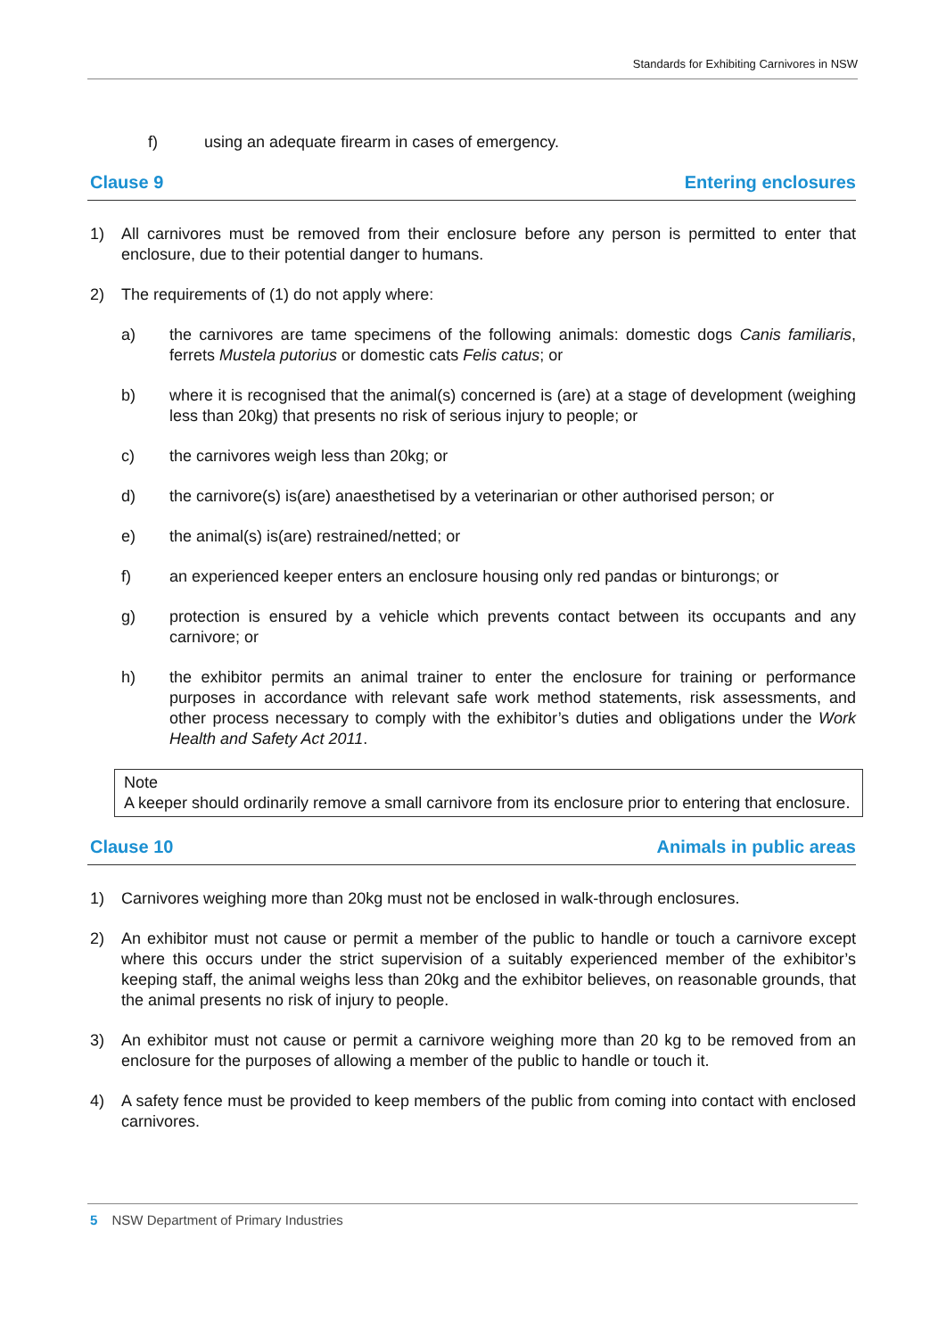Standards for Exhibiting Carnivores in NSW
f) using an adequate firearm in cases of emergency.
Clause 9 Entering enclosures
1) All carnivores must be removed from their enclosure before any person is permitted to enter that enclosure, due to their potential danger to humans.
2) The requirements of (1) do not apply where:
a) the carnivores are tame specimens of the following animals: domestic dogs Canis familiaris, ferrets Mustela putorius or domestic cats Felis catus; or
b) where it is recognised that the animal(s) concerned is (are) at a stage of development (weighing less than 20kg) that presents no risk of serious injury to people; or
c) the carnivores weigh less than 20kg; or
d) the carnivore(s) is(are) anaesthetised by a veterinarian or other authorised person; or
e) the animal(s) is(are) restrained/netted; or
f) an experienced keeper enters an enclosure housing only red pandas or binturongs; or
g) protection is ensured by a vehicle which prevents contact between its occupants and any carnivore; or
h) the exhibitor permits an animal trainer to enter the enclosure for training or performance purposes in accordance with relevant safe work method statements, risk assessments, and other process necessary to comply with the exhibitor’s duties and obligations under the Work Health and Safety Act 2011.
Note
A keeper should ordinarily remove a small carnivore from its enclosure prior to entering that enclosure.
Clause 10 Animals in public areas
1) Carnivores weighing more than 20kg must not be enclosed in walk-through enclosures.
2) An exhibitor must not cause or permit a member of the public to handle or touch a carnivore except where this occurs under the strict supervision of a suitably experienced member of the exhibitor’s keeping staff, the animal weighs less than 20kg and the exhibitor believes, on reasonable grounds, that the animal presents no risk of injury to people.
3) An exhibitor must not cause or permit a carnivore weighing more than 20 kg to be removed from an enclosure for the purposes of allowing a member of the public to handle or touch it.
4) A safety fence must be provided to keep members of the public from coming into contact with enclosed carnivores.
5 NSW Department of Primary Industries